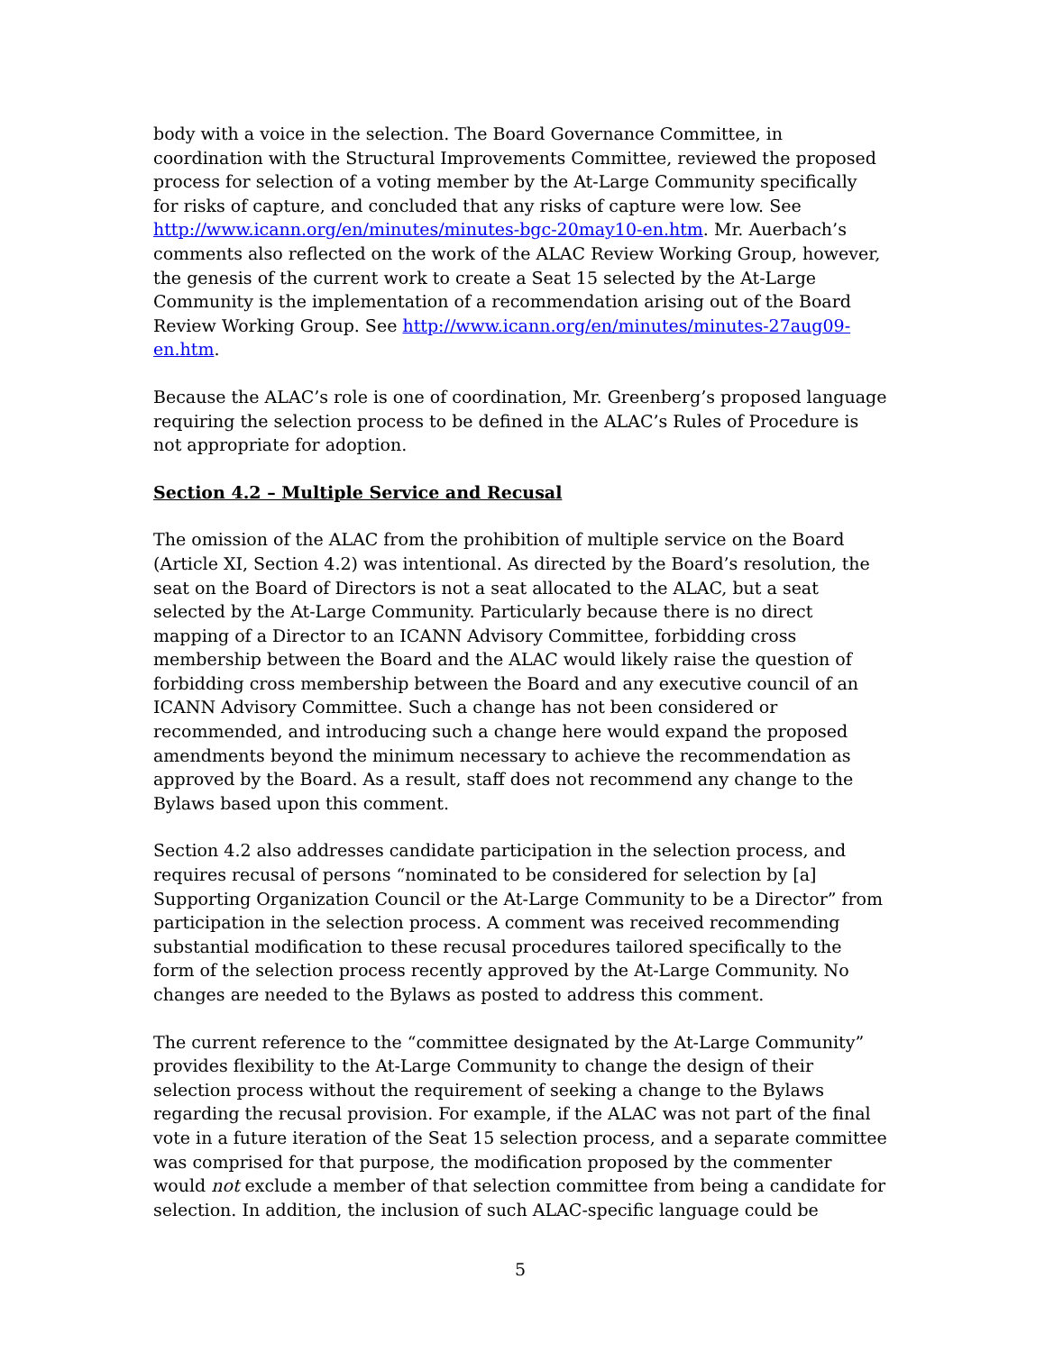body with a voice in the selection. The Board Governance Committee, in coordination with the Structural Improvements Committee, reviewed the proposed process for selection of a voting member by the At-Large Community specifically for risks of capture, and concluded that any risks of capture were low. See http://www.icann.org/en/minutes/minutes-bgc-20may10-en.htm. Mr. Auerbach’s comments also reflected on the work of the ALAC Review Working Group, however, the genesis of the current work to create a Seat 15 selected by the At-Large Community is the implementation of a recommendation arising out of the Board Review Working Group. See http://www.icann.org/en/minutes/minutes-27aug09-en.htm.
Because the ALAC’s role is one of coordination, Mr. Greenberg’s proposed language requiring the selection process to be defined in the ALAC’s Rules of Procedure is not appropriate for adoption.
Section 4.2 – Multiple Service and Recusal
The omission of the ALAC from the prohibition of multiple service on the Board (Article XI, Section 4.2) was intentional. As directed by the Board’s resolution, the seat on the Board of Directors is not a seat allocated to the ALAC, but a seat selected by the At-Large Community. Particularly because there is no direct mapping of a Director to an ICANN Advisory Committee, forbidding cross membership between the Board and the ALAC would likely raise the question of forbidding cross membership between the Board and any executive council of an ICANN Advisory Committee. Such a change has not been considered or recommended, and introducing such a change here would expand the proposed amendments beyond the minimum necessary to achieve the recommendation as approved by the Board. As a result, staff does not recommend any change to the Bylaws based upon this comment.
Section 4.2 also addresses candidate participation in the selection process, and requires recusal of persons “nominated to be considered for selection by [a] Supporting Organization Council or the At-Large Community to be a Director” from participation in the selection process. A comment was received recommending substantial modification to these recusal procedures tailored specifically to the form of the selection process recently approved by the At-Large Community. No changes are needed to the Bylaws as posted to address this comment.
The current reference to the “committee designated by the At-Large Community” provides flexibility to the At-Large Community to change the design of their selection process without the requirement of seeking a change to the Bylaws regarding the recusal provision. For example, if the ALAC was not part of the final vote in a future iteration of the Seat 15 selection process, and a separate committee was comprised for that purpose, the modification proposed by the commenter would not exclude a member of that selection committee from being a candidate for selection. In addition, the inclusion of such ALAC-specific language could be
5